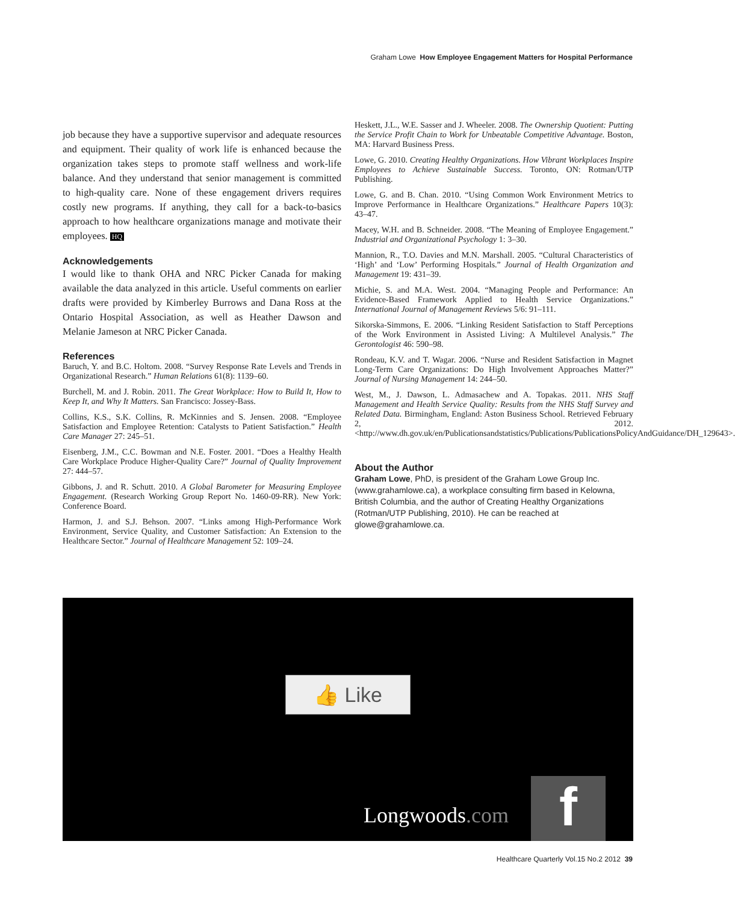Graham Lowe How Employee Engagement Matters for Hospital Performance
job because they have a supportive supervisor and adequate resources and equipment. Their quality of work life is enhanced because the organization takes steps to promote staff wellness and work-life balance. And they understand that senior management is committed to high-quality care. None of these engagement drivers requires costly new programs. If anything, they call for a back-to-basics approach to how healthcare organizations manage and motivate their employees. HQ
Acknowledgements
I would like to thank OHA and NRC Picker Canada for making available the data analyzed in this article. Useful comments on earlier drafts were provided by Kimberley Burrows and Dana Ross at the Ontario Hospital Association, as well as Heather Dawson and Melanie Jameson at NRC Picker Canada.
References
Baruch, Y. and B.C. Holtom. 2008. “Survey Response Rate Levels and Trends in Organizational Research.” Human Relations 61(8): 1139–60.
Burchell, M. and J. Robin. 2011. The Great Workplace: How to Build It, How to Keep It, and Why It Matters. San Francisco: Jossey-Bass.
Collins, K.S., S.K. Collins, R. McKinnies and S. Jensen. 2008. “Employee Satisfaction and Employee Retention: Catalysts to Patient Satisfaction.” Health Care Manager 27: 245–51.
Eisenberg, J.M., C.C. Bowman and N.E. Foster. 2001. “Does a Healthy Health Care Workplace Produce Higher-Quality Care?” Journal of Quality Improvement 27: 444–57.
Gibbons, J. and R. Schutt. 2010. A Global Barometer for Measuring Employee Engagement. (Research Working Group Report No. 1460-09-RR). New York: Conference Board.
Harmon, J. and S.J. Behson. 2007. “Links among High-Performance Work Environment, Service Quality, and Customer Satisfaction: An Extension to the Healthcare Sector.” Journal of Healthcare Management 52: 109–24.
Heskett, J.L., W.E. Sasser and J. Wheeler. 2008. The Ownership Quotient: Putting the Service Profit Chain to Work for Unbeatable Competitive Advantage. Boston, MA: Harvard Business Press.
Lowe, G. 2010. Creating Healthy Organizations. How Vibrant Workplaces Inspire Employees to Achieve Sustainable Success. Toronto, ON: Rotman/UTP Publishing.
Lowe, G. and B. Chan. 2010. “Using Common Work Environment Metrics to Improve Performance in Healthcare Organizations.” Healthcare Papers 10(3): 43–47.
Macey, W.H. and B. Schneider. 2008. “The Meaning of Employee Engagement.” Industrial and Organizational Psychology 1: 3–30.
Mannion, R., T.O. Davies and M.N. Marshall. 2005. “Cultural Characteristics of ‘High’ and ‘Low’ Performing Hospitals.” Journal of Health Organization and Management 19: 431–39.
Michie, S. and M.A. West. 2004. “Managing People and Performance: An Evidence-Based Framework Applied to Health Service Organizations.” International Journal of Management Reviews 5/6: 91–111.
Sikorska-Simmons, E. 2006. “Linking Resident Satisfaction to Staff Perceptions of the Work Environment in Assisted Living: A Multilevel Analysis.” The Gerontologist 46: 590–98.
Rondeau, K.V. and T. Wagar. 2006. “Nurse and Resident Satisfaction in Magnet Long-Term Care Organizations: Do High Involvement Approaches Matter?” Journal of Nursing Management 14: 244–50.
West, M., J. Dawson, L. Admasachew and A. Topakas. 2011. NHS Staff Management and Health Service Quality: Results from the NHS Staff Survey and Related Data. Birmingham, England: Aston Business School. Retrieved February 2, 2012. <http://www.dh.gov.uk/en/Publicationsandstatistics/Publications/PublicationsPolicyAndGuidance/DH_129643>.
About the Author
Graham Lowe, PhD, is president of the Graham Lowe Group Inc. (www.grahamlowe.ca), a workplace consulting firm based in Kelowna, British Columbia, and the author of Creating Healthy Organizations (Rotman/UTP Publishing, 2010). He can be reached at glowe@grahamlowe.ca.
👍 Like
Longwoods.com f
Healthcare Quarterly Vol.15 No.2 2012 39